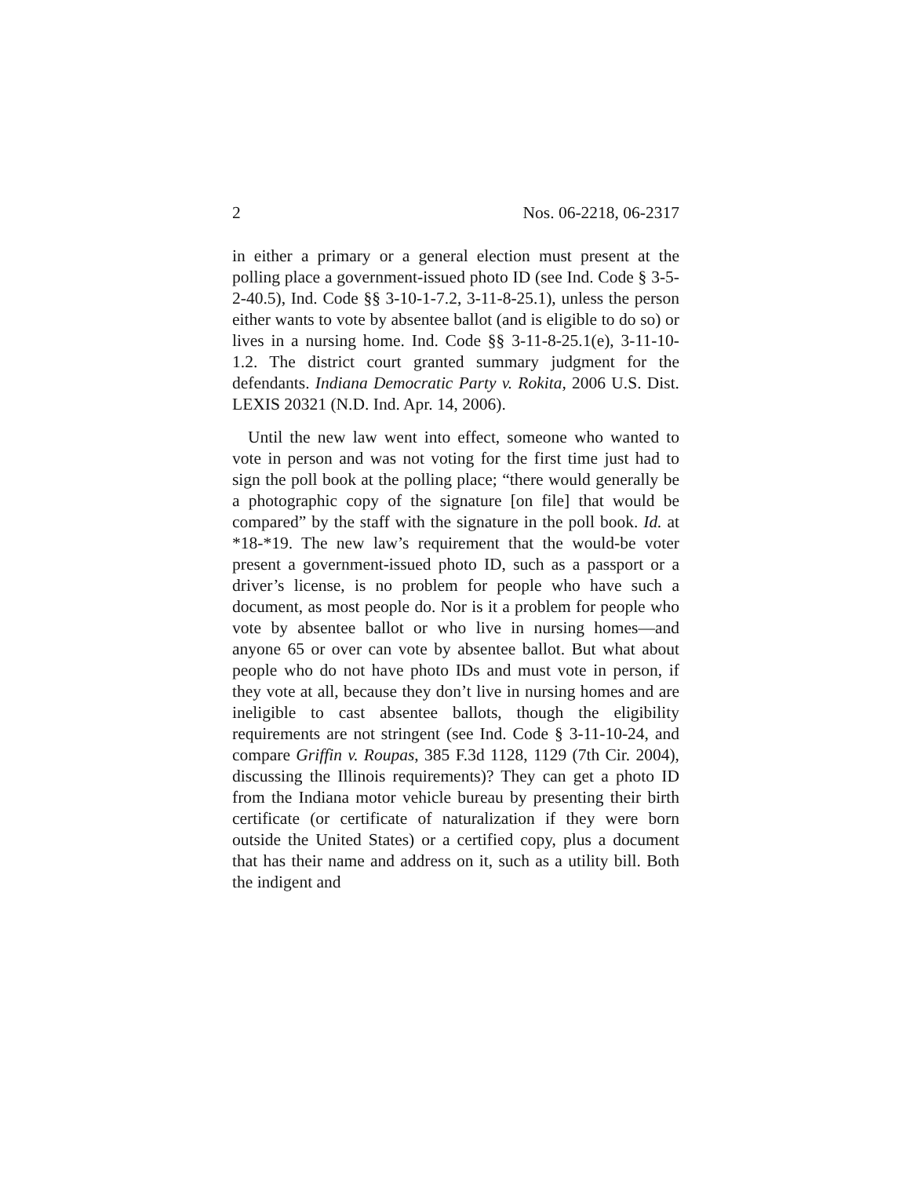2 Nos. 06-2218, 06-2317
in either a primary or a general election must present at the polling place a government-issued photo ID (see Ind. Code § 3-5-2-40.5), Ind. Code §§ 3-10-1-7.2, 3-11-8-25.1), unless the person either wants to vote by absentee ballot (and is eligible to do so) or lives in a nursing home. Ind. Code §§ 3-11-8-25.1(e), 3-11-10-1.2. The district court granted summary judgment for the defendants. Indiana Democratic Party v. Rokita, 2006 U.S. Dist. LEXIS 20321 (N.D. Ind. Apr. 14, 2006).
Until the new law went into effect, someone who wanted to vote in person and was not voting for the first time just had to sign the poll book at the polling place; “there would generally be a photographic copy of the signature [on file] that would be compared” by the staff with the signature in the poll book. Id. at *18-*19. The new law’s requirement that the would-be voter present a government-issued photo ID, such as a passport or a driver’s license, is no problem for people who have such a document, as most people do. Nor is it a problem for people who vote by absentee ballot or who live in nursing homes—and anyone 65 or over can vote by absentee ballot. But what about people who do not have photo IDs and must vote in person, if they vote at all, because they don’t live in nursing homes and are ineligible to cast absentee ballots, though the eligibility requirements are not stringent (see Ind. Code § 3-11-10-24, and compare Griffin v. Roupas, 385 F.3d 1128, 1129 (7th Cir. 2004), discussing the Illinois requirements)? They can get a photo ID from the Indiana motor vehicle bureau by presenting their birth certificate (or certificate of naturalization if they were born outside the United States) or a certified copy, plus a document that has their name and address on it, such as a utility bill. Both the indigent and